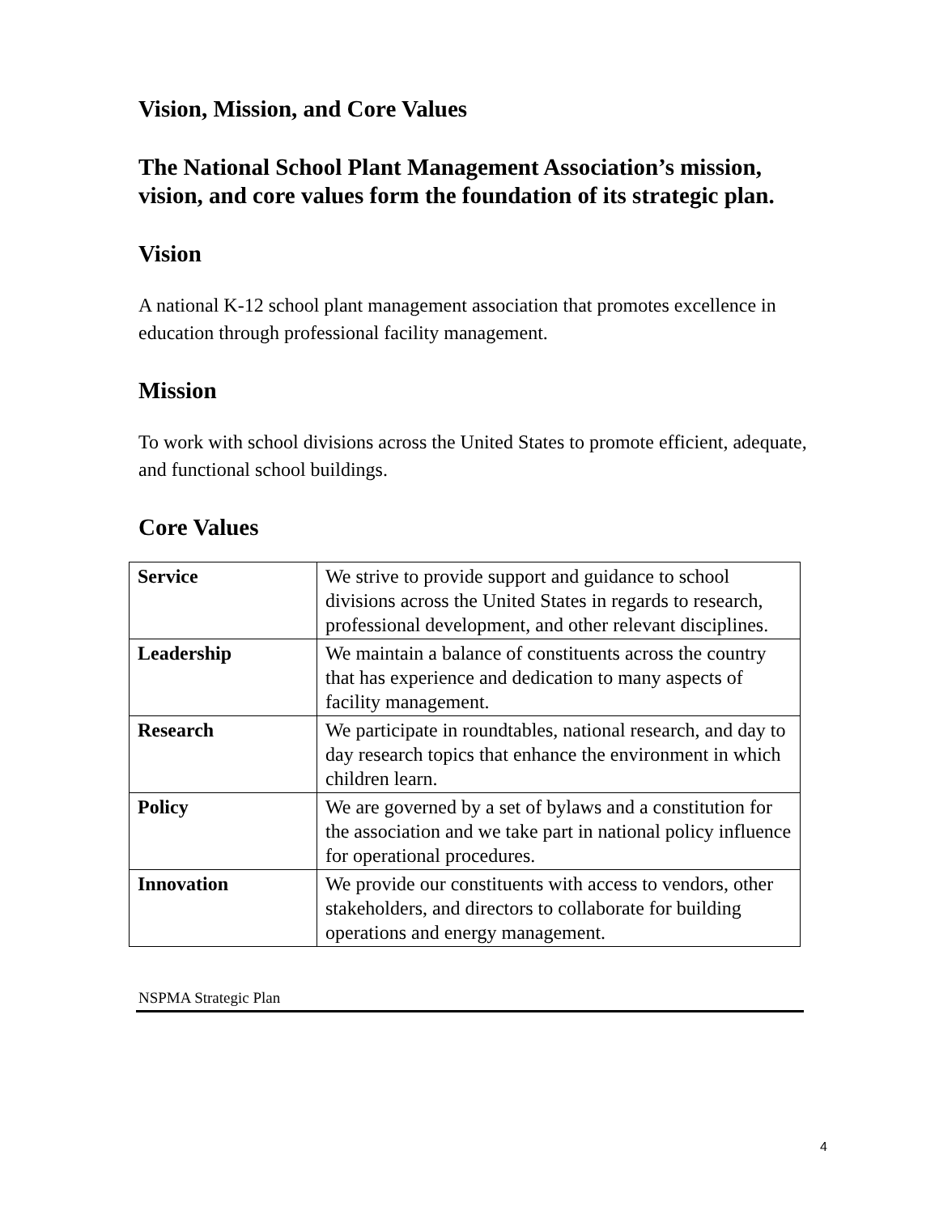Vision, Mission, and Core Values
The National School Plant Management Association’s mission, vision, and core values form the foundation of its strategic plan.
Vision
A national K-12 school plant management association that promotes excellence in education through professional facility management.
Mission
To work with school divisions across the United States to promote efficient, adequate, and functional school buildings.
Core Values
| Service | We strive to provide support and guidance to school divisions across the United States in regards to research, professional development, and other relevant disciplines. |
| Leadership | We maintain a balance of constituents across the country that has experience and dedication to many aspects of facility management. |
| Research | We participate in roundtables, national research, and day to day research topics that enhance the environment in which children learn. |
| Policy | We are governed by a set of bylaws and a constitution for the association and we take part in national policy influence for operational procedures. |
| Innovation | We provide our constituents with access to vendors, other stakeholders, and directors to collaborate for building operations and energy management. |
NSPMA Strategic Plan
4